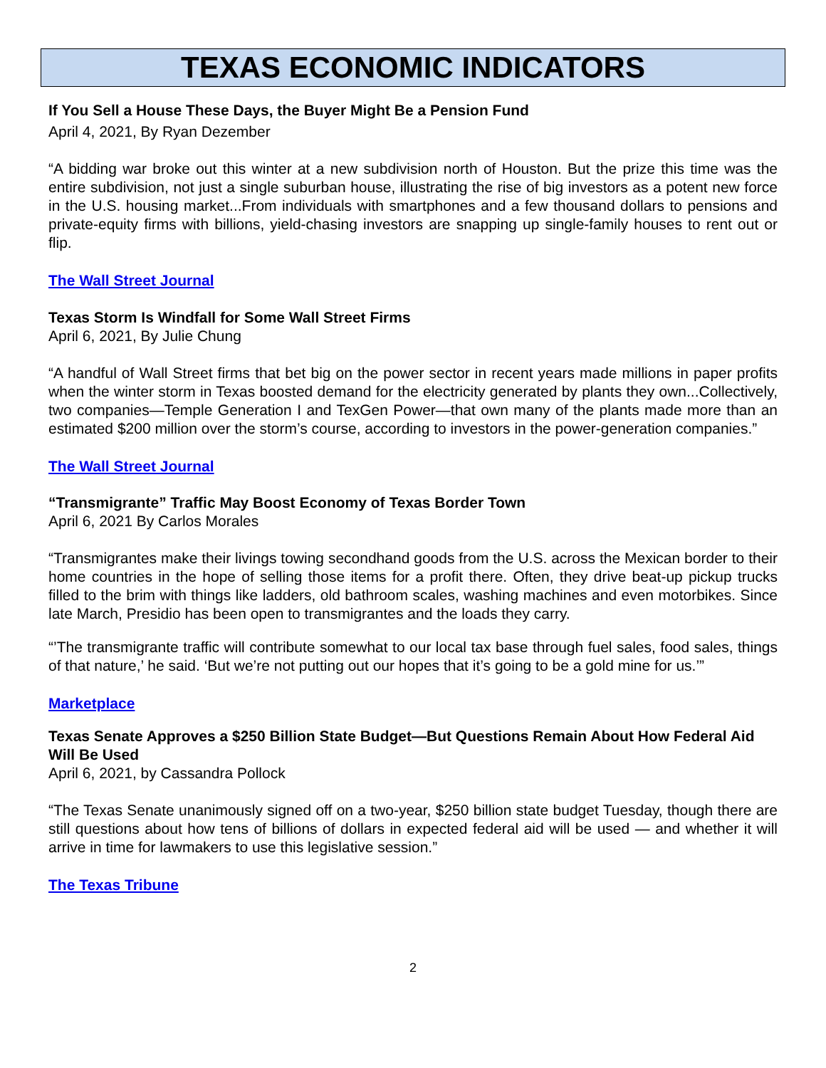TEXAS ECONOMIC INDICATORS
If You Sell a House These Days, the Buyer Might Be a Pension Fund
April 4, 2021, By Ryan Dezember
“A bidding war broke out this winter at a new subdivision north of Houston. But the prize this time was the entire subdivision, not just a single suburban house, illustrating the rise of big investors as a potent new force in the U.S. housing market...From individuals with smartphones and a few thousand dollars to pensions and private-equity firms with billions, yield-chasing investors are snapping up single-family houses to rent out or flip.
The Wall Street Journal
Texas Storm Is Windfall for Some Wall Street Firms
April 6, 2021, By Julie Chung
“A handful of Wall Street firms that bet big on the power sector in recent years made millions in paper profits when the winter storm in Texas boosted demand for the electricity generated by plants they own...Collectively, two companies—Temple Generation I and TexGen Power—that own many of the plants made more than an estimated $200 million over the storm’s course, according to investors in the power-generation companies.”
The Wall Street Journal
“Transmigrante” Traffic May Boost Economy of Texas Border Town
April 6, 2021 By Carlos Morales
“Transmigrantes make their livings towing secondhand goods from the U.S. across the Mexican border to their home countries in the hope of selling those items for a profit there. Often, they drive beat-up pickup trucks filled to the brim with things like ladders, old bathroom scales, washing machines and even motorbikes. Since late March, Presidio has been open to transmigrantes and the loads they carry.
“’The transmigrante traffic will contribute somewhat to our local tax base through fuel sales, food sales, things of that nature,’ he said. ‘But we’re not putting out our hopes that it’s going to be a gold mine for us.’”
Marketplace
Texas Senate Approves a $250 Billion State Budget—But Questions Remain About How Federal Aid Will Be Used
April 6, 2021, by Cassandra Pollock
“The Texas Senate unanimously signed off on a two-year, $250 billion state budget Tuesday, though there are still questions about how tens of billions of dollars in expected federal aid will be used — and whether it will arrive in time for lawmakers to use this legislative session.”
The Texas Tribune
2